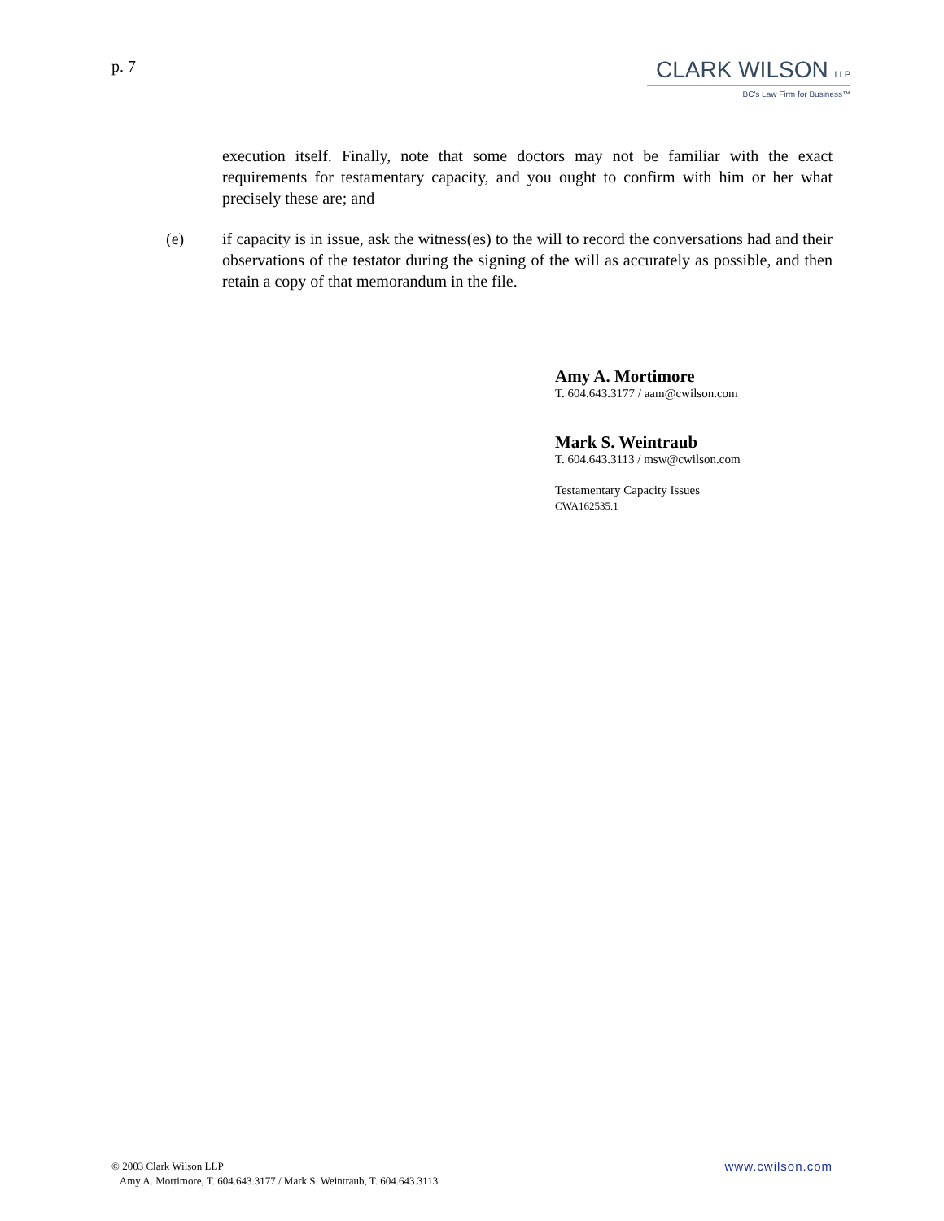p. 7
CLARK WILSON LLP
BC's Law Firm for Business™
execution itself. Finally, note that some doctors may not be familiar with the exact requirements for testamentary capacity, and you ought to confirm with him or her what precisely these are; and
(e) if capacity is in issue, ask the witness(es) to the will to record the conversations had and their observations of the testator during the signing of the will as accurately as possible, and then retain a copy of that memorandum in the file.
Amy A. Mortimore
T. 604.643.3177 / aam@cwilson.com
Mark S. Weintraub
T. 604.643.3113 / msw@cwilson.com
Testamentary Capacity Issues
CWA162535.1
www.cwilson.com © 2003 Clark Wilson LLP
Amy A. Mortimore, T. 604.643.3177 / Mark S. Weintraub, T. 604.643.3113